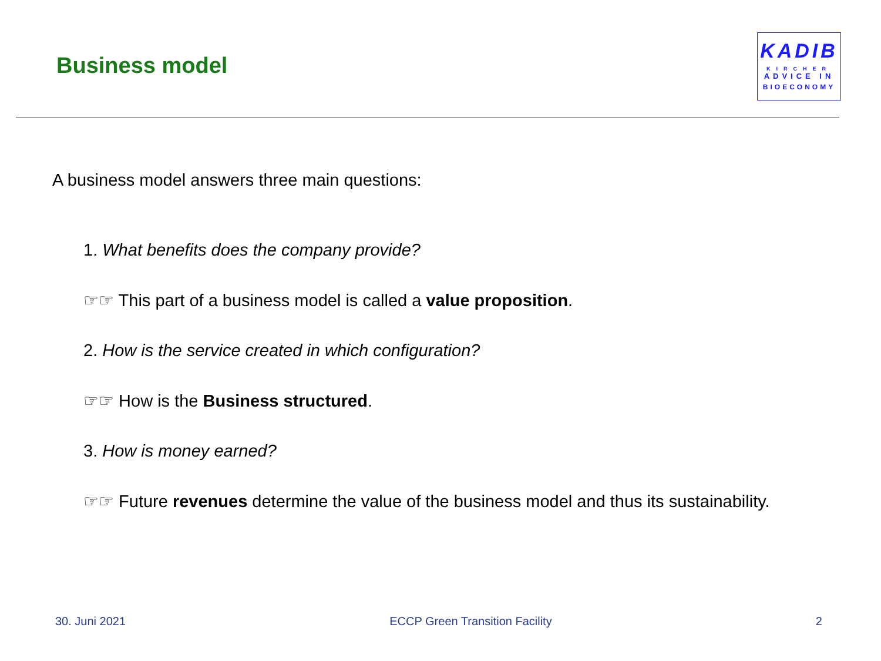Business model
KADIB
KIRCHER
ADVICE IN
BIOECONOMY
A business model answers three main questions:
1. What benefits does the company provide?
☞☞ This part of a business model is called a value proposition.
2. How is the service created in which configuration?
☞☞ How is the Business structured.
3. How is money earned?
☞☞ Future revenues determine the value of the business model and thus its sustainability.
30. Juni 2021 ECCP Green Transition Facility 2